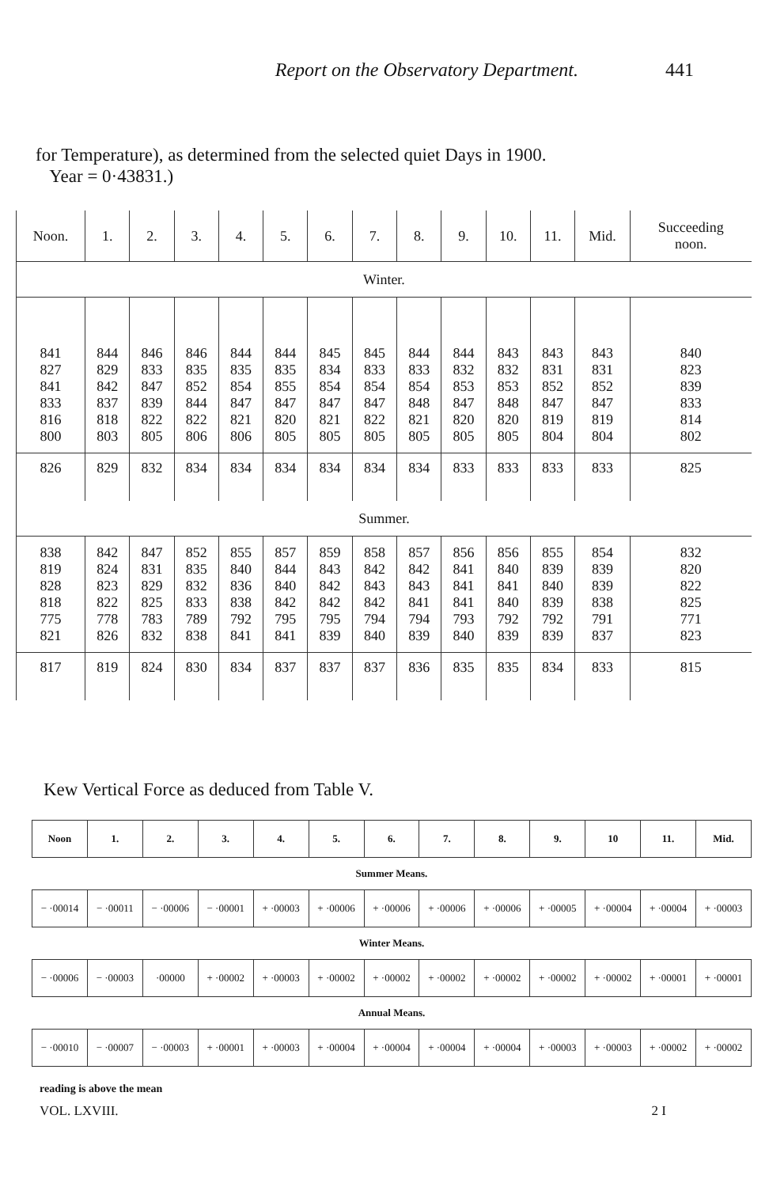Report on the Observatory Department. 441
for Temperature), as determined from the selected quiet Days in 1900.
Year = 0·43831.)
| Noon. | 1. | 2. | 3. | 4. | 5. | 6. | 7. | 8. | 9. | 10. | 11. | Mid. | Succeeding noon. |
| --- | --- | --- | --- | --- | --- | --- | --- | --- | --- | --- | --- | --- | --- |
| Winter. | | | | | | | | | | | | | |
| 841 827 841 833 816 800 | 844 829 842 837 818 803 | 846 833 847 839 822 805 | 846 835 852 844 822 806 | 844 835 854 847 821 806 | 844 835 855 847 820 805 | 845 834 854 847 821 805 | 845 833 854 847 822 805 | 844 833 854 848 821 805 | 844 832 853 847 820 805 | 843 832 853 848 820 805 | 843 831 852 847 819 804 | 843 831 852 847 819 804 | 840 823 839 833 814 802 |
| 826 | 829 | 832 | 834 | 834 | 834 | 834 | 834 | 834 | 833 | 833 | 833 | 833 | 825 |
| Summer. | | | | | | | | | | | | | |
| 838 819 828 818 775 821 | 842 824 823 822 778 826 | 847 831 829 825 783 832 | 852 835 832 833 789 838 | 855 840 836 838 792 841 | 857 844 840 842 795 841 | 859 843 842 842 795 839 | 858 842 843 842 794 840 | 857 842 843 841 794 839 | 856 841 841 841 793 840 | 856 840 841 840 792 839 | 855 839 840 839 792 839 | 854 839 839 838 791 837 | 832 820 822 825 771 823 |
| 817 | 819 | 824 | 830 | 834 | 837 | 837 | 837 | 836 | 835 | 835 | 834 | 833 | 815 |
Kew Vertical Force as deduced from Table V.
| Noon | 1. | 2. | 3. | 4. | 5. | 6. | 7. | 8. | 9. | 10 | 11. | Mid. |
| --- | --- | --- | --- | --- | --- | --- | --- | --- | --- | --- | --- | --- |
| Summer Means. | | | | | | | | | | | | |
| − ·00014 | − ·00011 | − ·00006 | − ·00001 | + ·00003 | + ·00006 | + ·00006 | + ·00006 | + ·00006 | + ·00005 | + ·00004 | + ·00004 | + ·00003 |
| Winter Means. | | | | | | | | | | | | |
| − ·00006 | − ·00003 | ·00000 | + ·00002 | + ·00003 | + ·00002 | + ·00002 | + ·00002 | + ·00002 | + ·00002 | + ·00002 | + ·00001 | + ·00001 |
| Annual Means. | | | | | | | | | | | | |
| − ·00010 | − ·00007 | − ·00003 | + ·00001 | + ·00003 | + ·00004 | + ·00004 | + ·00004 | + ·00004 | + ·00003 | + ·00003 | + ·00002 | + ·00002 |
reading is above the mean
VOL. LXVIII. 2 I